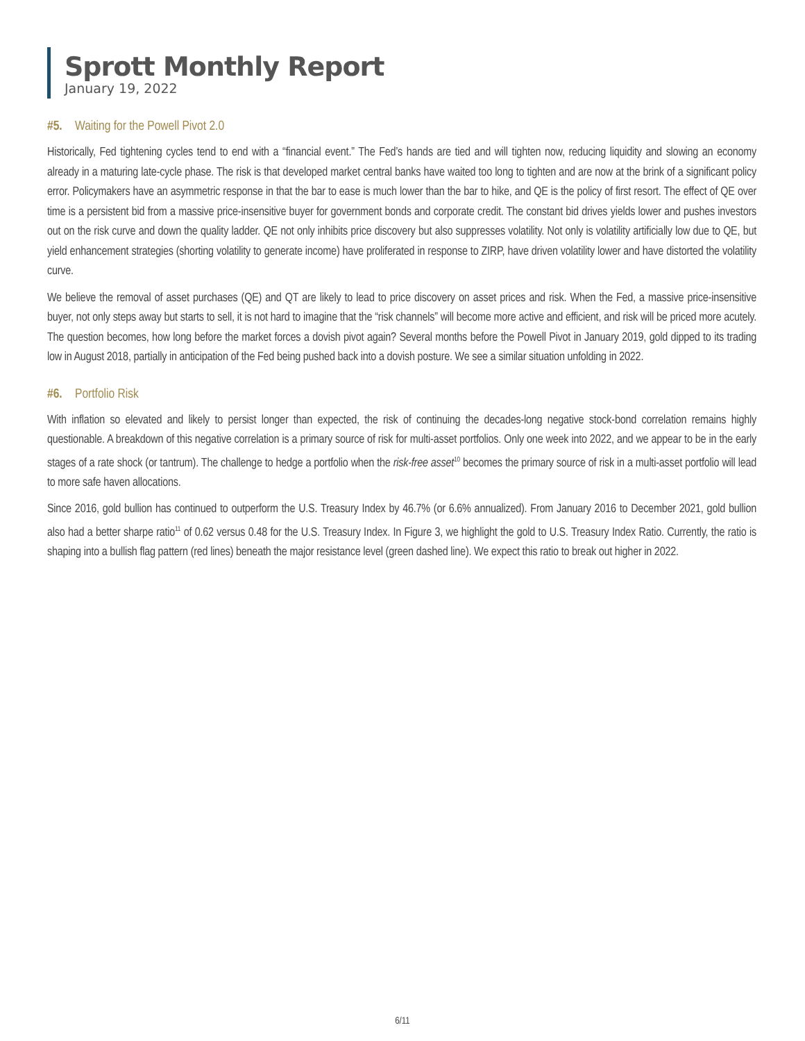Sprott Monthly Report
January 19, 2022
#5. Waiting for the Powell Pivot 2.0
Historically, Fed tightening cycles tend to end with a “financial event.” The Fed’s hands are tied and will tighten now, reducing liquidity and slowing an economy already in a maturing late-cycle phase. The risk is that developed market central banks have waited too long to tighten and are now at the brink of a significant policy error. Policymakers have an asymmetric response in that the bar to ease is much lower than the bar to hike, and QE is the policy of first resort. The effect of QE over time is a persistent bid from a massive price-insensitive buyer for government bonds and corporate credit. The constant bid drives yields lower and pushes investors out on the risk curve and down the quality ladder. QE not only inhibits price discovery but also suppresses volatility. Not only is volatility artificially low due to QE, but yield enhancement strategies (shorting volatility to generate income) have proliferated in response to ZIRP, have driven volatility lower and have distorted the volatility curve.
We believe the removal of asset purchases (QE) and QT are likely to lead to price discovery on asset prices and risk. When the Fed, a massive price-insensitive buyer, not only steps away but starts to sell, it is not hard to imagine that the “risk channels” will become more active and efficient, and risk will be priced more acutely. The question becomes, how long before the market forces a dovish pivot again? Several months before the Powell Pivot in January 2019, gold dipped to its trading low in August 2018, partially in anticipation of the Fed being pushed back into a dovish posture. We see a similar situation unfolding in 2022.
#6. Portfolio Risk
With inflation so elevated and likely to persist longer than expected, the risk of continuing the decades-long negative stock-bond correlation remains highly questionable. A breakdown of this negative correlation is a primary source of risk for multi-asset portfolios. Only one week into 2022, and we appear to be in the early stages of a rate shock (or tantrum). The challenge to hedge a portfolio when the risk-free asset<sup>10</sup> becomes the primary source of risk in a multi-asset portfolio will lead to more safe haven allocations.
Since 2016, gold bullion has continued to outperform the U.S. Treasury Index by 46.7% (or 6.6% annualized). From January 2016 to December 2021, gold bullion also had a better sharpe ratio<sup>11</sup> of 0.62 versus 0.48 for the U.S. Treasury Index. In Figure 3, we highlight the gold to U.S. Treasury Index Ratio. Currently, the ratio is shaping into a bullish flag pattern (red lines) beneath the major resistance level (green dashed line). We expect this ratio to break out higher in 2022.
6/11